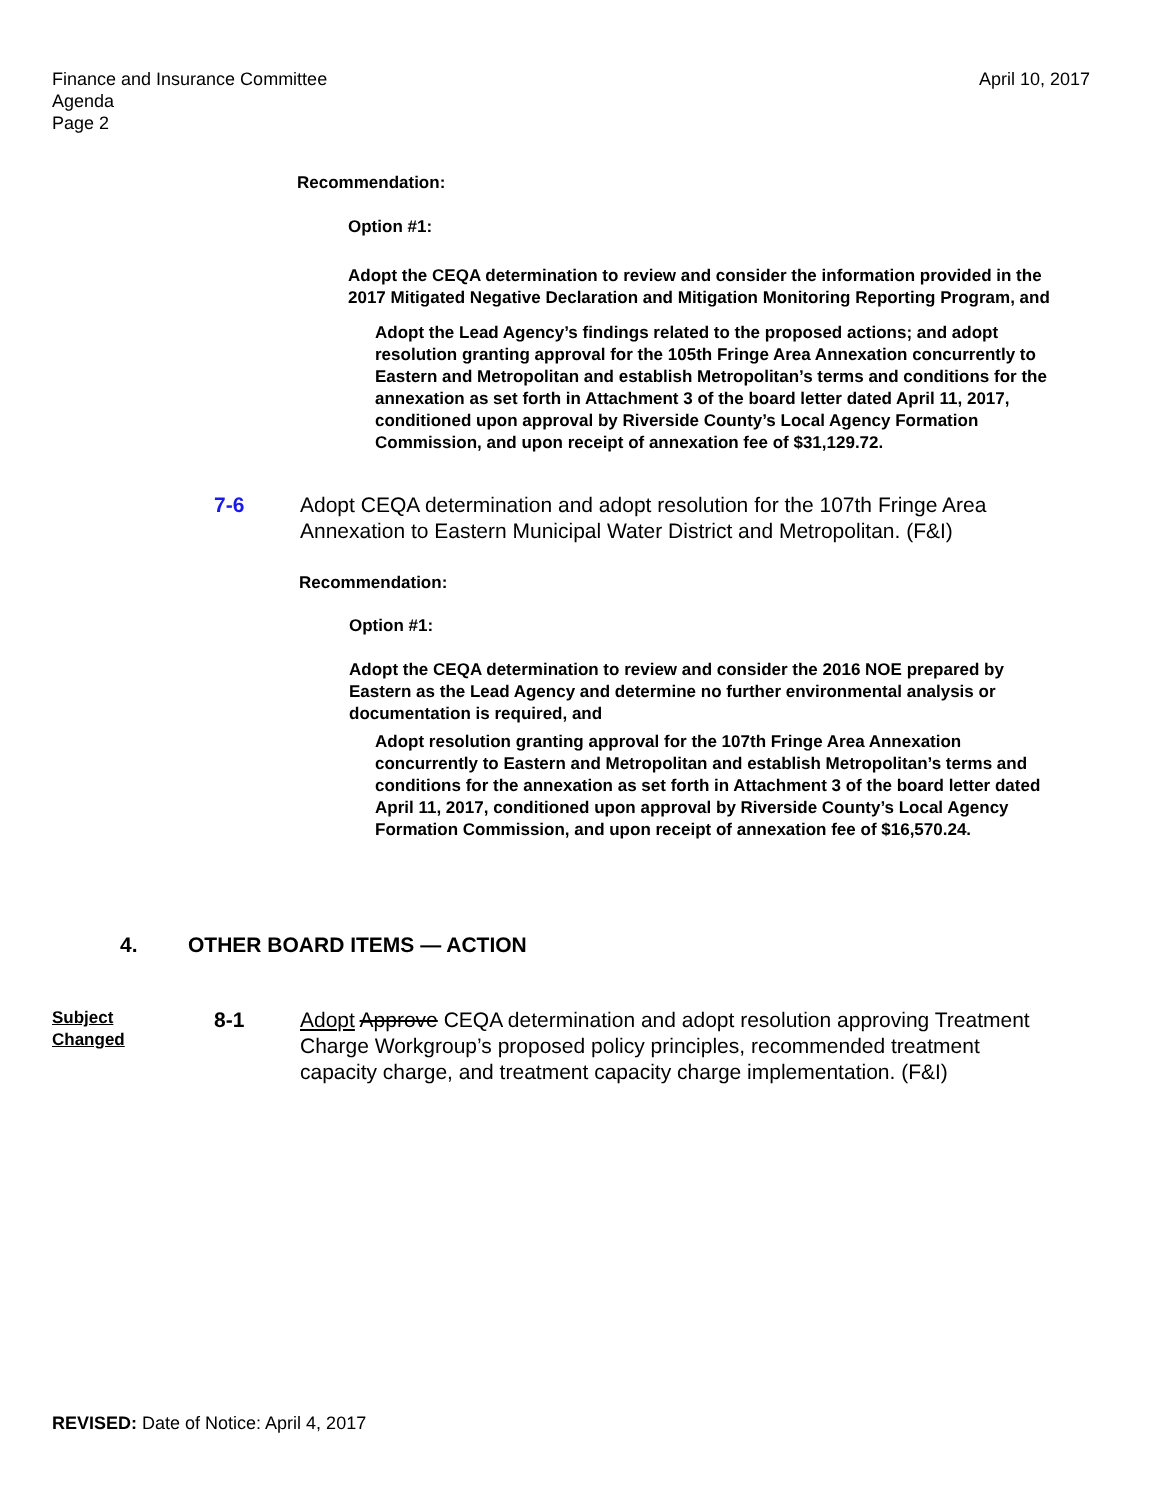April 10, 2017 Finance and Insurance Committee
Agenda
Page 2
Recommendation:
Option #1:
Adopt the CEQA determination to review and consider the information provided in the 2017 Mitigated Negative Declaration and Mitigation Monitoring Reporting Program, and
Adopt the Lead Agency’s findings related to the proposed actions; and adopt resolution granting approval for the 105th Fringe Area Annexation concurrently to Eastern and Metropolitan and establish Metropolitan’s terms and conditions for the annexation as set forth in Attachment 3 of the board letter dated April 11, 2017, conditioned upon approval by Riverside County’s Local Agency Formation Commission, and upon receipt of annexation fee of $31,129.72.
7-6 Adopt CEQA determination and adopt resolution for the 107th Fringe Area Annexation to Eastern Municipal Water District and Metropolitan. (F&I)
Recommendation:
Option #1:
Adopt the CEQA determination to review and consider the 2016 NOE prepared by Eastern as the Lead Agency and determine no further environmental analysis or documentation is required, and
Adopt resolution granting approval for the 107th Fringe Area Annexation concurrently to Eastern and Metropolitan and establish Metropolitan’s terms and conditions for the annexation as set forth in Attachment 3 of the board letter dated April 11, 2017, conditioned upon approval by Riverside County’s Local Agency Formation Commission, and upon receipt of annexation fee of $16,570.24.
4. OTHER BOARD ITEMS — ACTION
Subject
Changed 8-1 Adopt Approve CEQA determination and adopt resolution approving Treatment Charge Workgroup’s proposed policy principles, recommended treatment capacity charge, and treatment capacity charge implementation. (F&I)
REVISED: Date of Notice: April 4, 2017